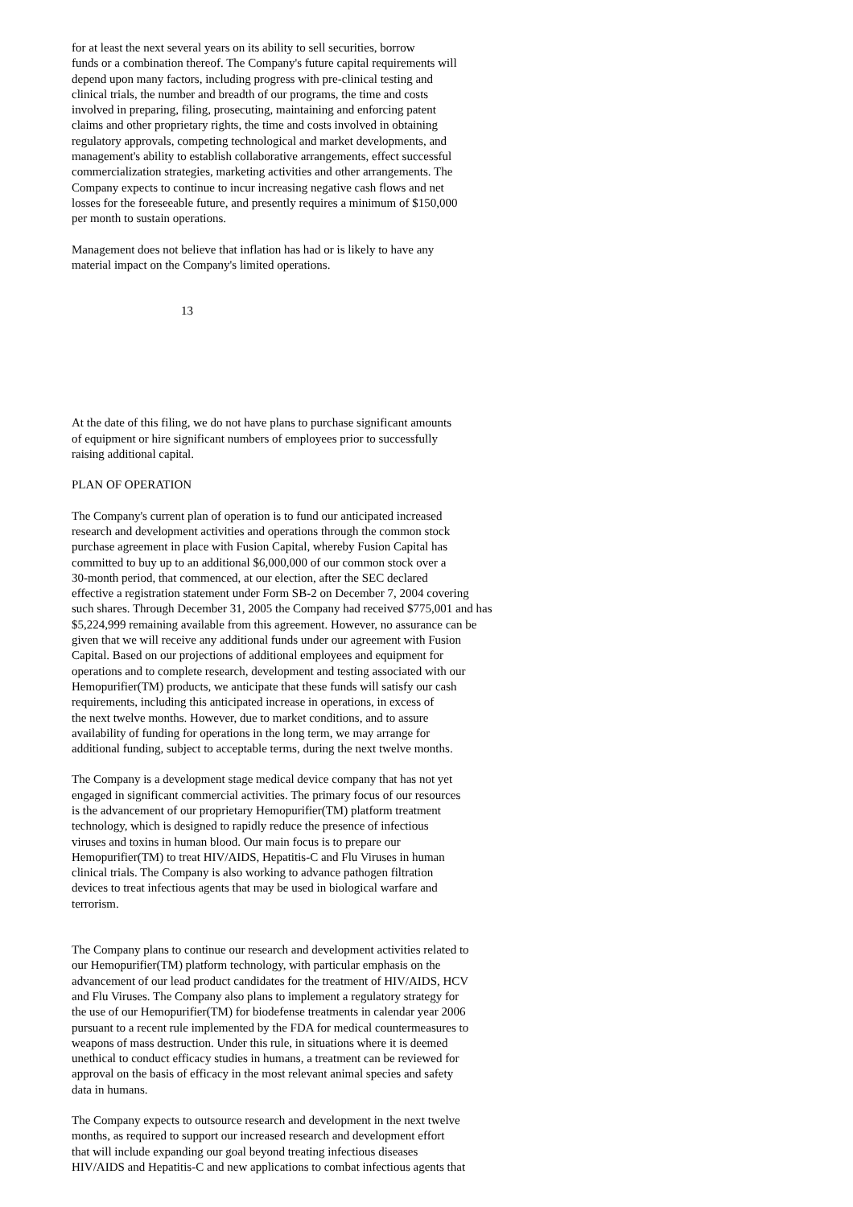for at least the next several years on its ability to sell securities, borrow funds or a combination thereof. The Company's future capital requirements will depend upon many factors, including progress with pre-clinical testing and clinical trials, the number and breadth of our programs, the time and costs involved in preparing, filing, prosecuting, maintaining and enforcing patent claims and other proprietary rights, the time and costs involved in obtaining regulatory approvals, competing technological and market developments, and management's ability to establish collaborative arrangements, effect successful commercialization strategies, marketing activities and other arrangements. The Company expects to continue to incur increasing negative cash flows and net losses for the foreseeable future, and presently requires a minimum of $150,000 per month to sustain operations.
Management does not believe that inflation has had or is likely to have any material impact on the Company's limited operations.
13
At the date of this filing, we do not have plans to purchase significant amounts of equipment or hire significant numbers of employees prior to successfully raising additional capital.
PLAN OF OPERATION
The Company's current plan of operation is to fund our anticipated increased research and development activities and operations through the common stock purchase agreement in place with Fusion Capital, whereby Fusion Capital has committed to buy up to an additional $6,000,000 of our common stock over a 30-month period, that commenced, at our election, after the SEC declared effective a registration statement under Form SB-2 on December 7, 2004 covering such shares. Through December 31, 2005 the Company had received $775,001 and has $5,224,999 remaining available from this agreement. However, no assurance can be given that we will receive any additional funds under our agreement with Fusion Capital. Based on our projections of additional employees and equipment for operations and to complete research, development and testing associated with our Hemopurifier(TM) products, we anticipate that these funds will satisfy our cash requirements, including this anticipated increase in operations, in excess of the next twelve months. However, due to market conditions, and to assure availability of funding for operations in the long term, we may arrange for additional funding, subject to acceptable terms, during the next twelve months.
The Company is a development stage medical device company that has not yet engaged in significant commercial activities. The primary focus of our resources is the advancement of our proprietary Hemopurifier(TM) platform treatment technology, which is designed to rapidly reduce the presence of infectious viruses and toxins in human blood. Our main focus is to prepare our Hemopurifier(TM) to treat HIV/AIDS, Hepatitis-C and Flu Viruses in human clinical trials. The Company is also working to advance pathogen filtration devices to treat infectious agents that may be used in biological warfare and terrorism.
The Company plans to continue our research and development activities related to our Hemopurifier(TM) platform technology, with particular emphasis on the advancement of our lead product candidates for the treatment of HIV/AIDS, HCV and Flu Viruses. The Company also plans to implement a regulatory strategy for the use of our Hemopurifier(TM) for biodefense treatments in calendar year 2006 pursuant to a recent rule implemented by the FDA for medical countermeasures to weapons of mass destruction. Under this rule, in situations where it is deemed unethical to conduct efficacy studies in humans, a treatment can be reviewed for approval on the basis of efficacy in the most relevant animal species and safety data in humans.
The Company expects to outsource research and development in the next twelve months, as required to support our increased research and development effort that will include expanding our goal beyond treating infectious diseases HIV/AIDS and Hepatitis-C and new applications to combat infectious agents that